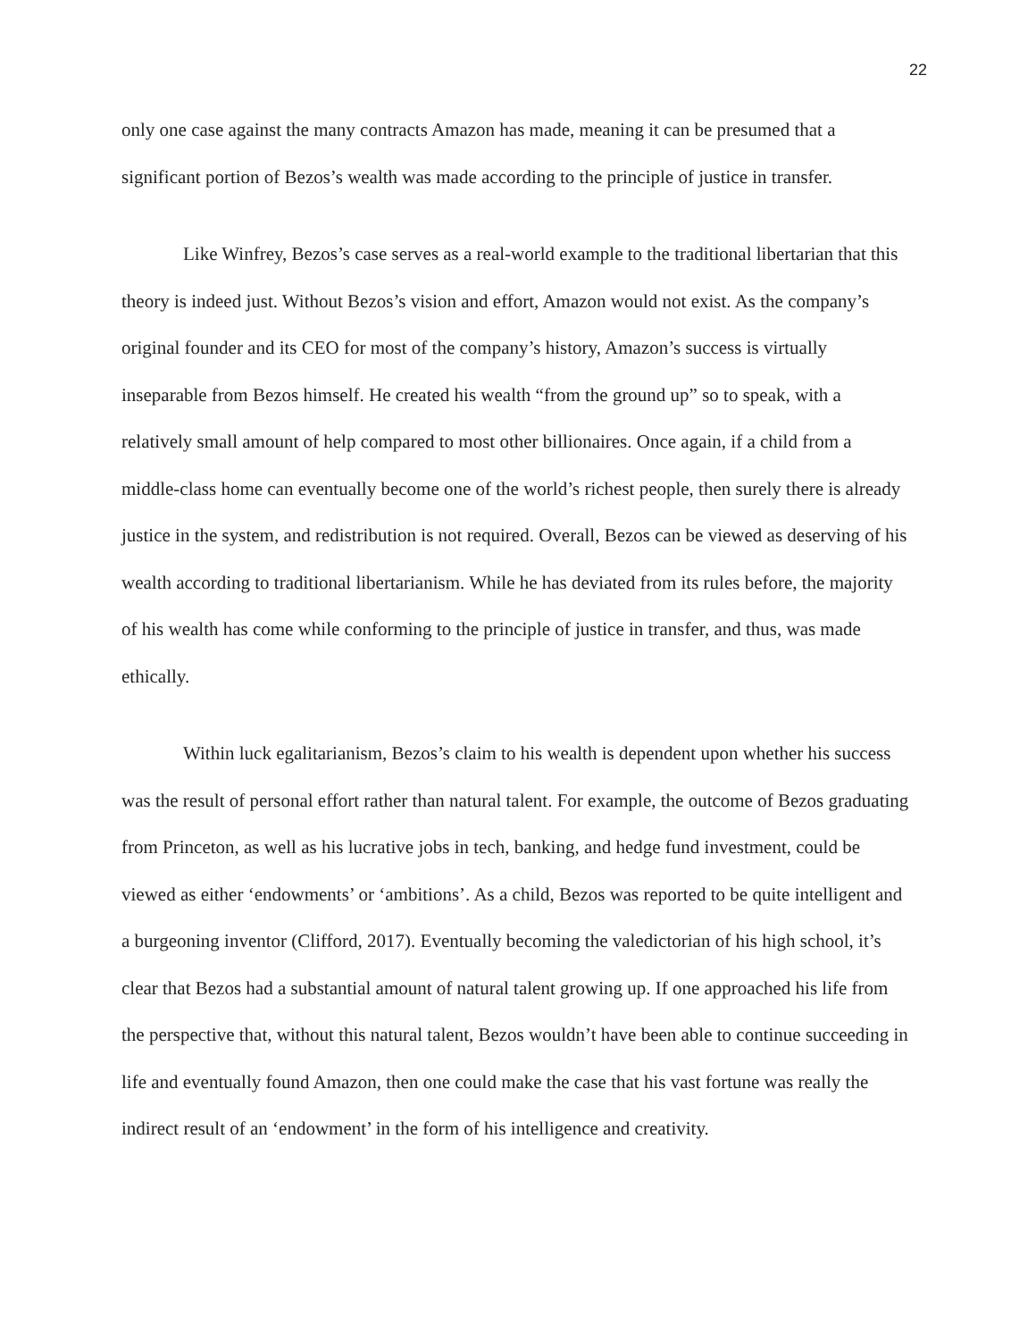22
only one case against the many contracts Amazon has made, meaning it can be presumed that a significant portion of Bezos’s wealth was made according to the principle of justice in transfer.
Like Winfrey, Bezos’s case serves as a real-world example to the traditional libertarian that this theory is indeed just. Without Bezos’s vision and effort, Amazon would not exist. As the company’s original founder and its CEO for most of the company’s history, Amazon’s success is virtually inseparable from Bezos himself. He created his wealth “from the ground up” so to speak, with a relatively small amount of help compared to most other billionaires. Once again, if a child from a middle-class home can eventually become one of the world’s richest people, then surely there is already justice in the system, and redistribution is not required. Overall, Bezos can be viewed as deserving of his wealth according to traditional libertarianism. While he has deviated from its rules before, the majority of his wealth has come while conforming to the principle of justice in transfer, and thus, was made ethically.
Within luck egalitarianism, Bezos’s claim to his wealth is dependent upon whether his success was the result of personal effort rather than natural talent. For example, the outcome of Bezos graduating from Princeton, as well as his lucrative jobs in tech, banking, and hedge fund investment, could be viewed as either ‘endowments’ or ‘ambitions’. As a child, Bezos was reported to be quite intelligent and a burgeoning inventor (Clifford, 2017). Eventually becoming the valedictorian of his high school, it’s clear that Bezos had a substantial amount of natural talent growing up. If one approached his life from the perspective that, without this natural talent, Bezos wouldn’t have been able to continue succeeding in life and eventually found Amazon, then one could make the case that his vast fortune was really the indirect result of an ‘endowment’ in the form of his intelligence and creativity.